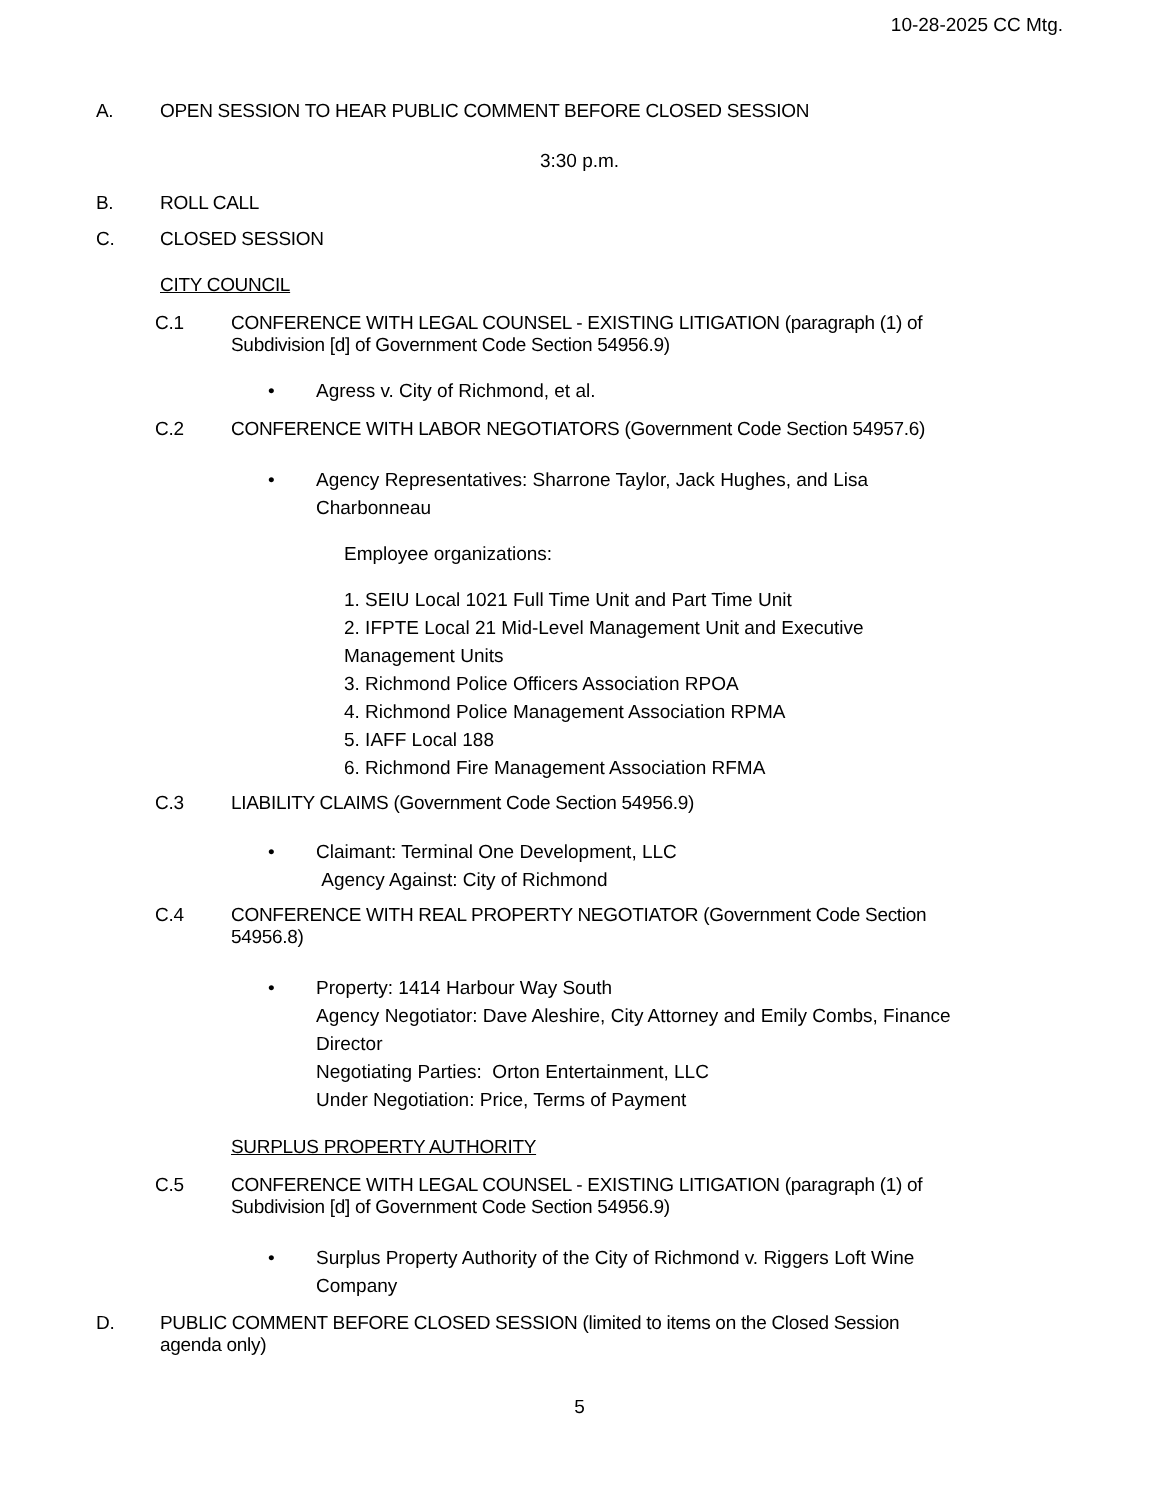10-28-2025 CC Mtg.
A. OPEN SESSION TO HEAR PUBLIC COMMENT BEFORE CLOSED SESSION
3:30 p.m.
B. ROLL CALL
C. CLOSED SESSION
CITY COUNCIL
C.1 CONFERENCE WITH LEGAL COUNSEL - EXISTING LITIGATION (paragraph (1) of Subdivision [d] of Government Code Section 54956.9)
• Agress v. City of Richmond, et al.
C.2 CONFERENCE WITH LABOR NEGOTIATORS (Government Code Section 54957.6)
• Agency Representatives: Sharrone Taylor, Jack Hughes, and Lisa Charbonneau
Employee organizations:
1. SEIU Local 1021 Full Time Unit and Part Time Unit
2. IFPTE Local 21 Mid-Level Management Unit and Executive Management Units
3. Richmond Police Officers Association RPOA
4. Richmond Police Management Association RPMA
5. IAFF Local 188
6. Richmond Fire Management Association RFMA
C.3 LIABILITY CLAIMS (Government Code Section 54956.9)
• Claimant: Terminal One Development, LLC
Agency Against: City of Richmond
C.4 CONFERENCE WITH REAL PROPERTY NEGOTIATOR (Government Code Section 54956.8)
• Property: 1414 Harbour Way South
Agency Negotiator: Dave Aleshire, City Attorney and Emily Combs, Finance Director
Negotiating Parties: Orton Entertainment, LLC
Under Negotiation: Price, Terms of Payment
SURPLUS PROPERTY AUTHORITY
C.5 CONFERENCE WITH LEGAL COUNSEL - EXISTING LITIGATION (paragraph (1) of Subdivision [d] of Government Code Section 54956.9)
• Surplus Property Authority of the City of Richmond v. Riggers Loft Wine Company
D. PUBLIC COMMENT BEFORE CLOSED SESSION (limited to items on the Closed Session agenda only)
5